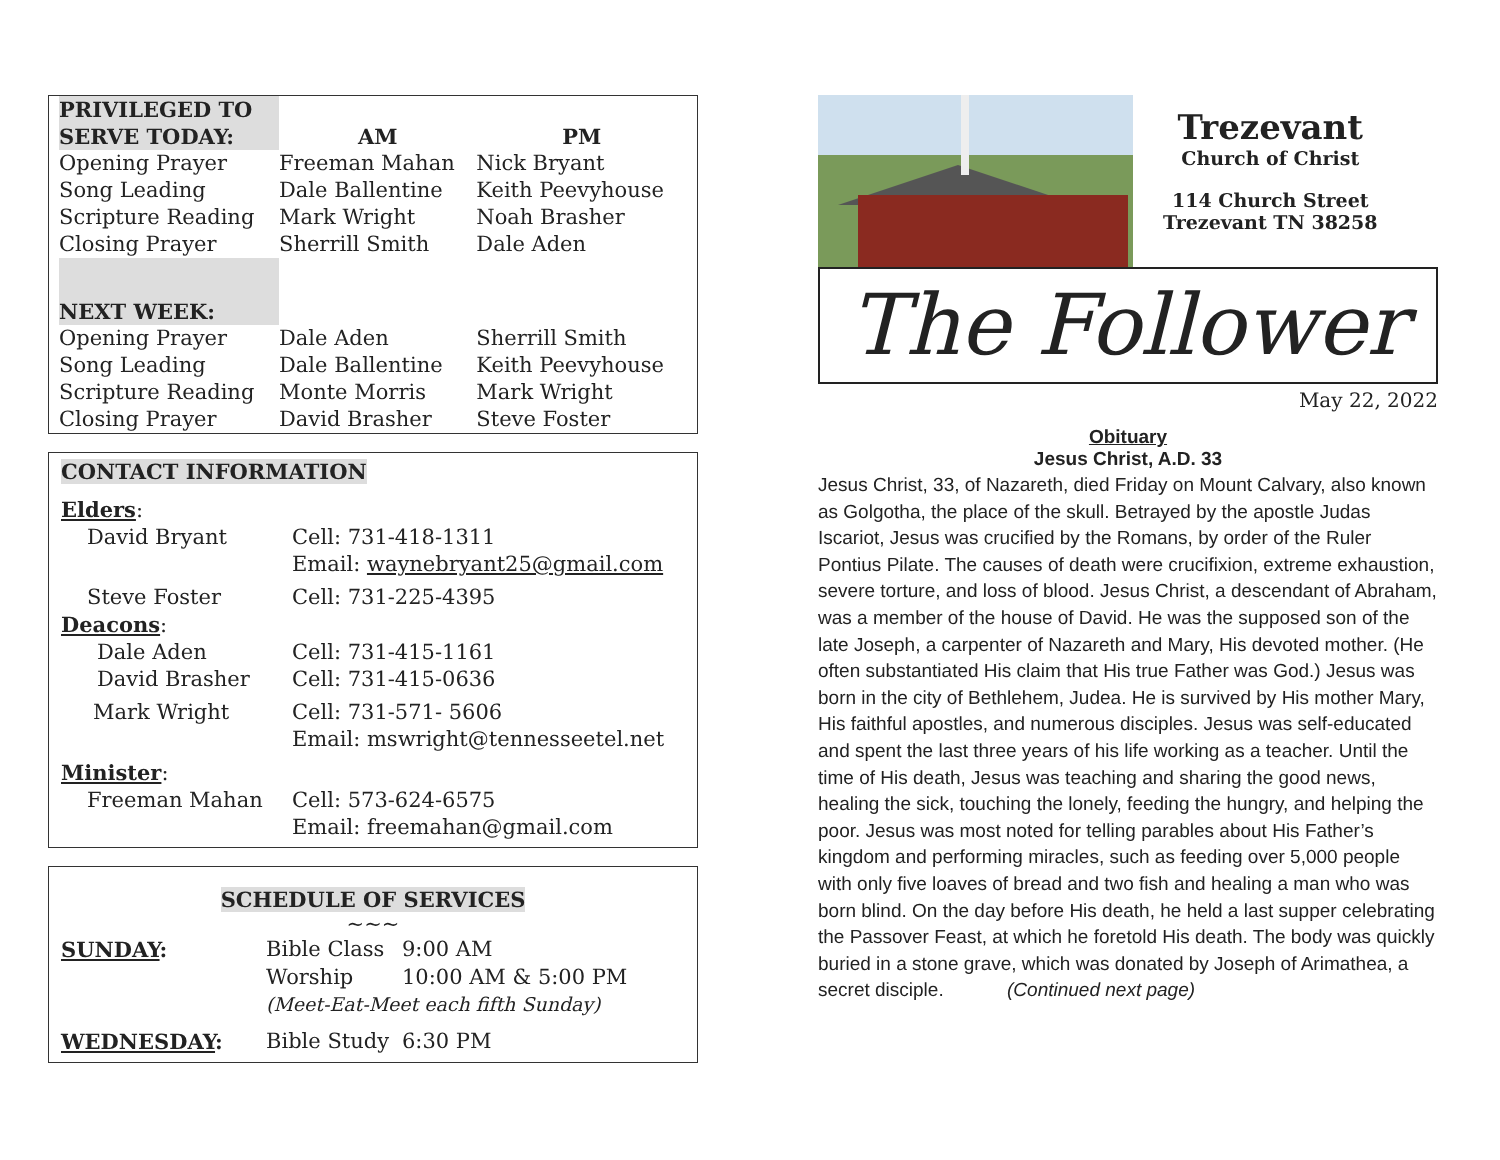| PRIVILEGED TO SERVE TODAY: | AM | PM |
| --- | --- | --- |
| Opening Prayer | Freeman Mahan | Nick Bryant |
| Song Leading | Dale Ballentine | Keith Peevyhouse |
| Scripture Reading | Mark Wright | Noah Brasher |
| Closing Prayer | Sherrill Smith | Dale Aden |
| NEXT WEEK: | | |
| Opening Prayer | Dale Aden | Sherrill Smith |
| Song Leading | Dale Ballentine | Keith Peevyhouse |
| Scripture Reading | Monte Morris | Mark Wright |
| Closing Prayer | David Brasher | Steve Foster |
CONTACT INFORMATION
| Elders : | |
| David Bryant | Cell: 731-418-1311 Email: waynebryant25@gmail.com |
| Steve Foster | Cell: 731-225-4395 |
| Deacons : | |
| Dale Aden | Cell: 731-415-1161 |
| David Brasher | Cell: 731-415-0636 |
| Mark Wright | Cell: 731-571- 5606 Email: mswright@tennesseetel.net |
| Minister : | |
| Freeman Mahan | Cell: 573-624-6575 Email: freemahan@gmail.com |
SCHEDULE OF SERVICES
~~~
| SUNDAY : | Bible Class | 9:00 AM |
| | Worship | 10:00 AM & 5:00 PM |
| | (Meet-Eat-Meet each fifth Sunday) | |
| WEDNESDAY : | Bible Study | 6:30 PM |
Trezevant
Church of Christ
114 Church Street
Trezevant TN 38258
The Follower
May 22, 2022
Obituary
Jesus Christ, A.D. 33
Jesus Christ, 33, of Nazareth, died Friday on Mount Calvary, also known as Golgotha, the place of the skull. Betrayed by the apostle Judas Iscariot, Jesus was crucified by the Romans, by order of the Ruler Pontius Pilate. The causes of death were crucifixion, extreme exhaustion, severe torture, and loss of blood. Jesus Christ, a descendant of Abraham, was a member of the house of David. He was the supposed son of the late Joseph, a carpenter of Nazareth and Mary, His devoted mother. (He often substantiated His claim that His true Father was God.) Jesus was born in the city of Bethlehem, Judea. He is survived by His mother Mary, His faithful apostles, and numerous disciples. Jesus was self-educated and spent the last three years of his life working as a teacher. Until the time of His death, Jesus was teaching and sharing the good news, healing the sick, touching the lonely, feeding the hungry, and helping the poor. Jesus was most noted for telling parables about His Father’s kingdom and performing miracles, such as feeding over 5,000 people with only five loaves of bread and two fish and healing a man who was born blind. On the day before His death, he held a last supper celebrating the Passover Feast, at which he foretold His death. The body was quickly buried in a stone grave, which was donated by Joseph of Arimathea, a secret disciple. (Continued next page)